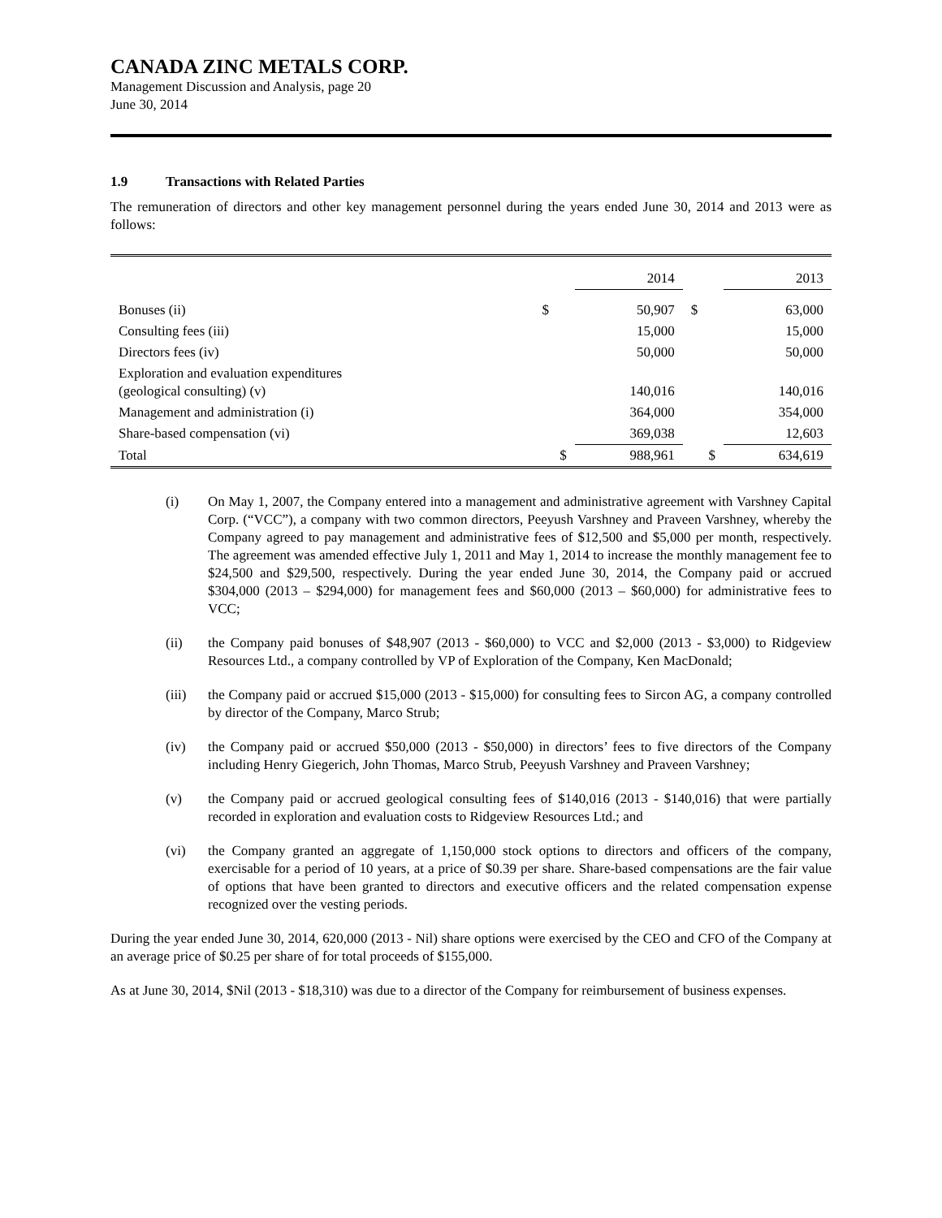CANADA ZINC METALS CORP.
Management Discussion and Analysis, page 20
June 30, 2014
1.9 Transactions with Related Parties
The remuneration of directors and other key management personnel during the years ended June 30, 2014 and 2013 were as follows:
| | | 2014 | | 2013 |
| Bonuses (ii) | $ | 50,907 | $ | 63,000 |
| Consulting fees (iii) | | 15,000 | | 15,000 |
| Directors fees (iv) | | 50,000 | | 50,000 |
| Exploration and evaluation expenditures (geological consulting) (v) | | 140,016 | | 140,016 |
| Management and administration (i) | | 364,000 | | 354,000 |
| Share-based compensation (vi) | | 369,038 | | 12,603 |
| Total | $ | 988,961 | $ | 634,619 |
(i) On May 1, 2007, the Company entered into a management and administrative agreement with Varshney Capital Corp. (“VCC”), a company with two common directors, Peeyush Varshney and Praveen Varshney, whereby the Company agreed to pay management and administrative fees of $12,500 and $5,000 per month, respectively. The agreement was amended effective July 1, 2011 and May 1, 2014 to increase the monthly management fee to $24,500 and $29,500, respectively. During the year ended June 30, 2014, the Company paid or accrued $304,000 (2013 – $294,000) for management fees and $60,000 (2013 – $60,000) for administrative fees to VCC;
(ii) the Company paid bonuses of $48,907 (2013 - $60,000) to VCC and $2,000 (2013 - $3,000) to Ridgeview Resources Ltd., a company controlled by VP of Exploration of the Company, Ken MacDonald;
(iii) the Company paid or accrued $15,000 (2013 - $15,000) for consulting fees to Sircon AG, a company controlled by director of the Company, Marco Strub;
(iv) the Company paid or accrued $50,000 (2013 - $50,000) in directors’ fees to five directors of the Company including Henry Giegerich, John Thomas, Marco Strub, Peeyush Varshney and Praveen Varshney;
(v) the Company paid or accrued geological consulting fees of $140,016 (2013 - $140,016) that were partially recorded in exploration and evaluation costs to Ridgeview Resources Ltd.; and
(vi) the Company granted an aggregate of 1,150,000 stock options to directors and officers of the company, exercisable for a period of 10 years, at a price of $0.39 per share. Share-based compensations are the fair value of options that have been granted to directors and executive officers and the related compensation expense recognized over the vesting periods.
During the year ended June 30, 2014, 620,000 (2013 - Nil) share options were exercised by the CEO and CFO of the Company at an average price of $0.25 per share of for total proceeds of $155,000.
As at June 30, 2014, $Nil (2013 - $18,310) was due to a director of the Company for reimbursement of business expenses.